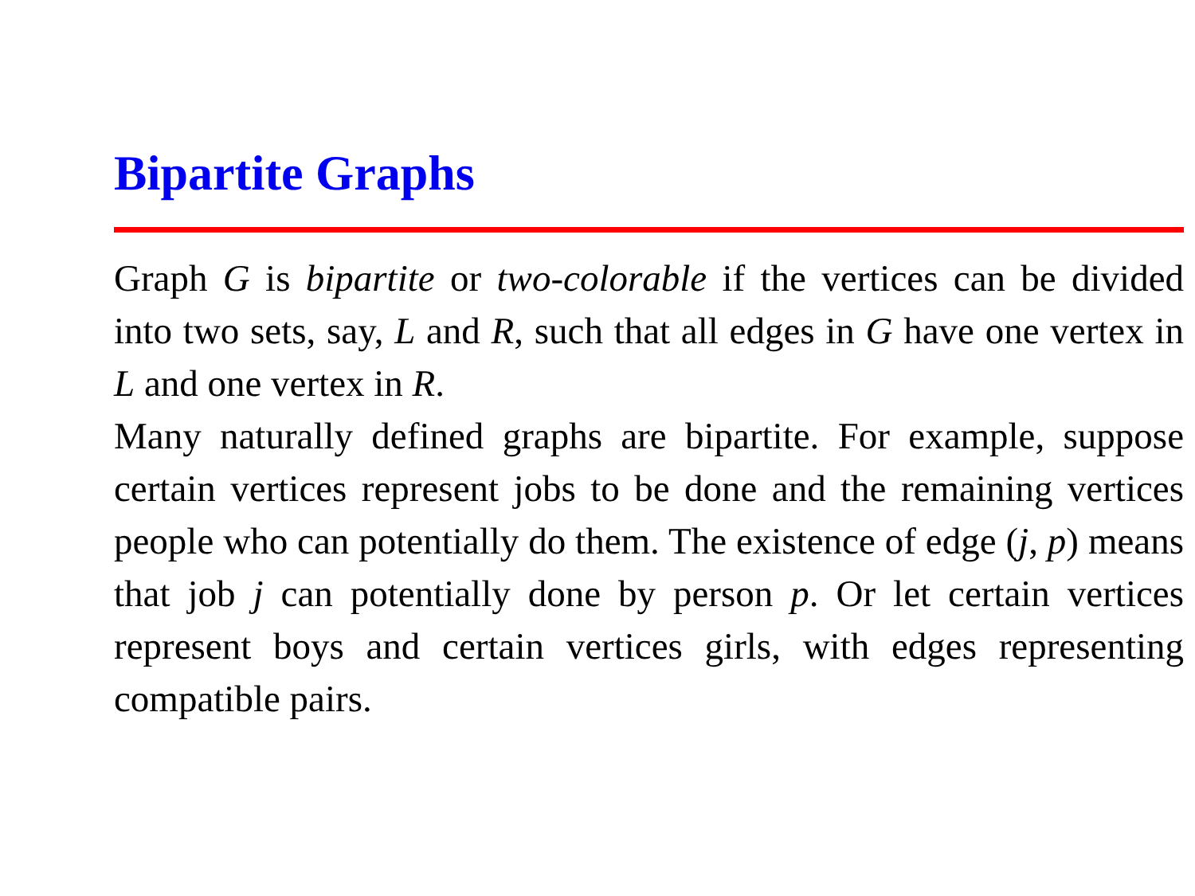Bipartite Graphs
Graph G is bipartite or two-colorable if the vertices can be divided into two sets, say, L and R, such that all edges in G have one vertex in L and one vertex in R.
Many naturally defined graphs are bipartite. For example, suppose certain vertices represent jobs to be done and the remaining vertices people who can potentially do them. The existence of edge (j, p) means that job j can potentially done by person p. Or let certain vertices represent boys and certain vertices girls, with edges representing compatible pairs.